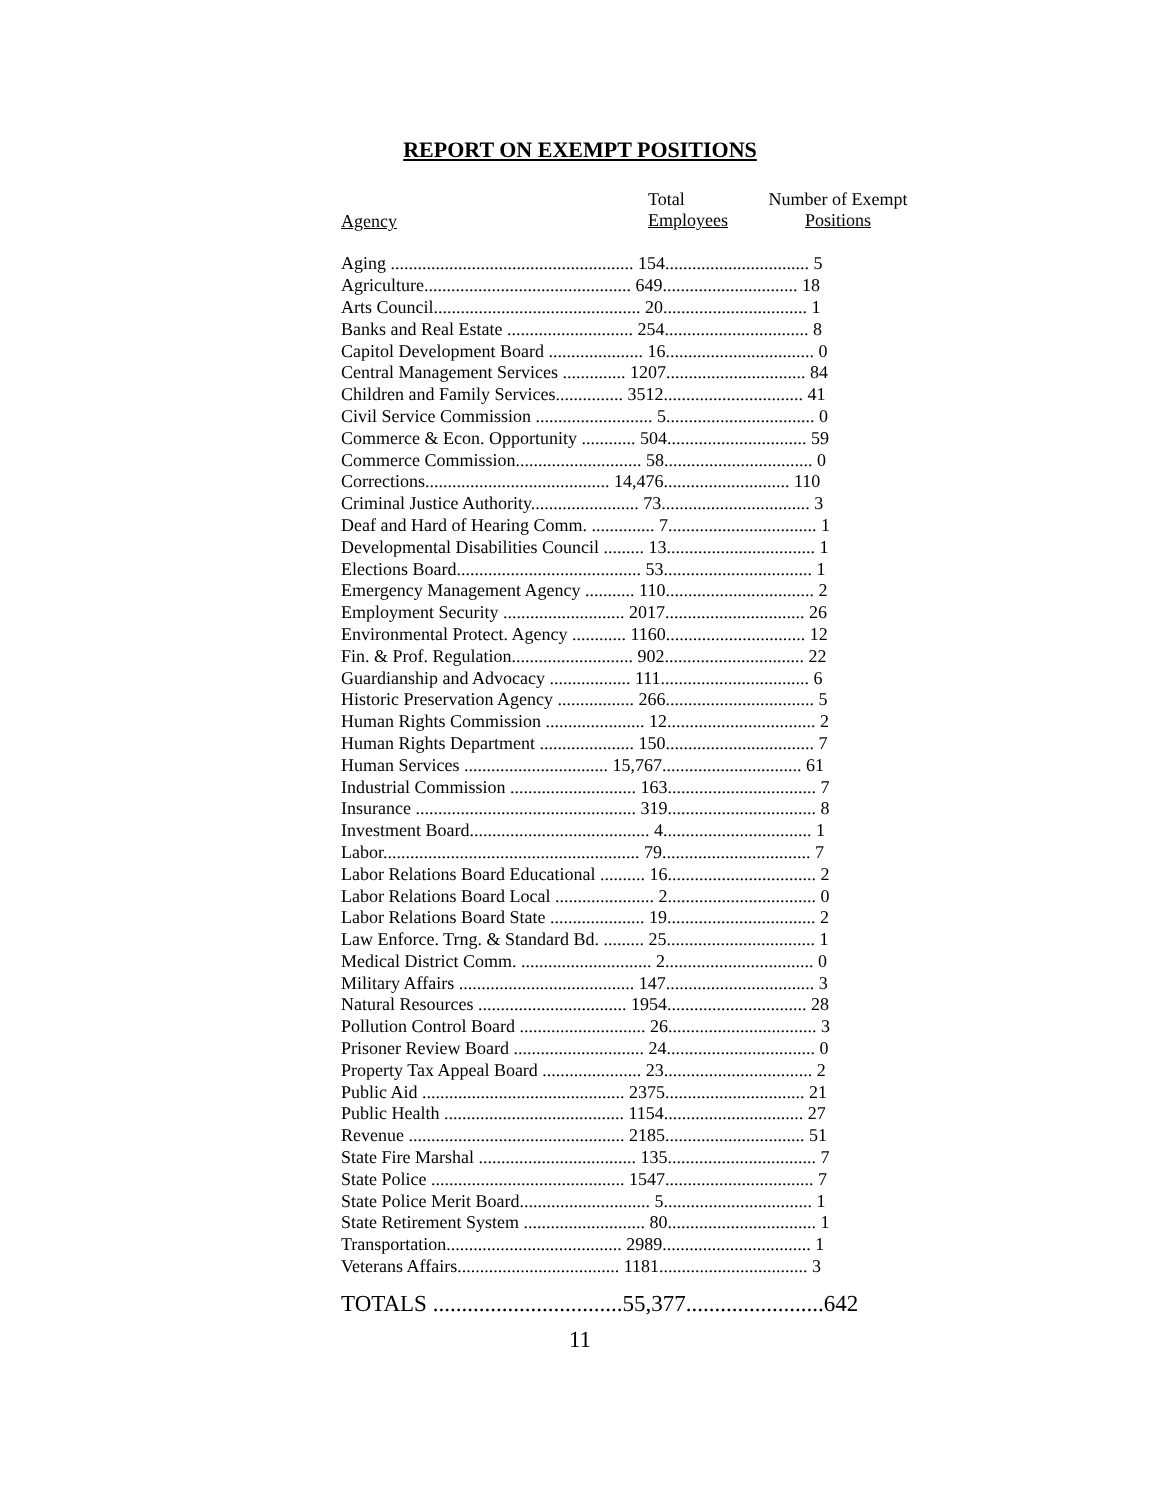REPORT ON EXEMPT POSITIONS
Agency
Total
Employees
Number of Exempt
Positions
| Aging ...................................................... 154................................ 5 |
| Agriculture.............................................. 649.............................. 18 |
| Arts Council.............................................. 20................................ 1 |
| Banks and Real Estate ............................ 254................................ 8 |
| Capitol Development Board ..................... 16................................. 0 |
| Central Management Services .............. 1207............................... 84 |
| Children and Family Services............... 3512............................... 41 |
| Civil Service Commission .......................... 5................................. 0 |
| Commerce & Econ. Opportunity ............ 504............................... 59 |
| Commerce Commission............................ 58................................. 0 |
| Corrections......................................... 14,476............................ 110 |
| Criminal Justice Authority........................ 73................................. 3 |
| Deaf and Hard of Hearing Comm. .............. 7................................. 1 |
| Developmental Disabilities Council ......... 13................................. 1 |
| Elections Board......................................... 53................................. 1 |
| Emergency Management Agency ........... 110................................. 2 |
| Employment Security ........................... 2017............................... 26 |
| Environmental Protect. Agency ............ 1160............................... 12 |
| Fin. & Prof. Regulation........................... 902............................... 22 |
| Guardianship and Advocacy .................. 111................................. 6 |
| Historic Preservation Agency ................. 266................................. 5 |
| Human Rights Commission ...................... 12................................. 2 |
| Human Rights Department ..................... 150................................. 7 |
| Human Services ................................ 15,767............................... 61 |
| Industrial Commission ............................ 163................................. 7 |
| Insurance ................................................. 319................................. 8 |
| Investment Board........................................ 4................................. 1 |
| Labor......................................................... 79................................. 7 |
| Labor Relations Board Educational .......... 16................................. 2 |
| Labor Relations Board Local ...................... 2................................. 0 |
| Labor Relations Board State ..................... 19................................. 2 |
| Law Enforce. Trng. & Standard Bd. ......... 25................................. 1 |
| Medical District Comm. ............................. 2................................. 0 |
| Military Affairs ....................................... 147................................. 3 |
| Natural Resources ................................. 1954............................... 28 |
| Pollution Control Board ............................ 26................................. 3 |
| Prisoner Review Board ............................. 24................................. 0 |
| Property Tax Appeal Board ...................... 23................................. 2 |
| Public Aid ............................................. 2375............................... 21 |
| Public Health ........................................ 1154............................... 27 |
| Revenue ................................................ 2185............................... 51 |
| State Fire Marshal ................................... 135................................. 7 |
| State Police ........................................... 1547................................. 7 |
| State Police Merit Board............................. 5................................. 1 |
| State Retirement System ........................... 80................................. 1 |
| Transportation....................................... 2989................................. 1 |
| Veterans Affairs.................................... 1181................................. 3 |
TOTALS .................................55,377........................642
11